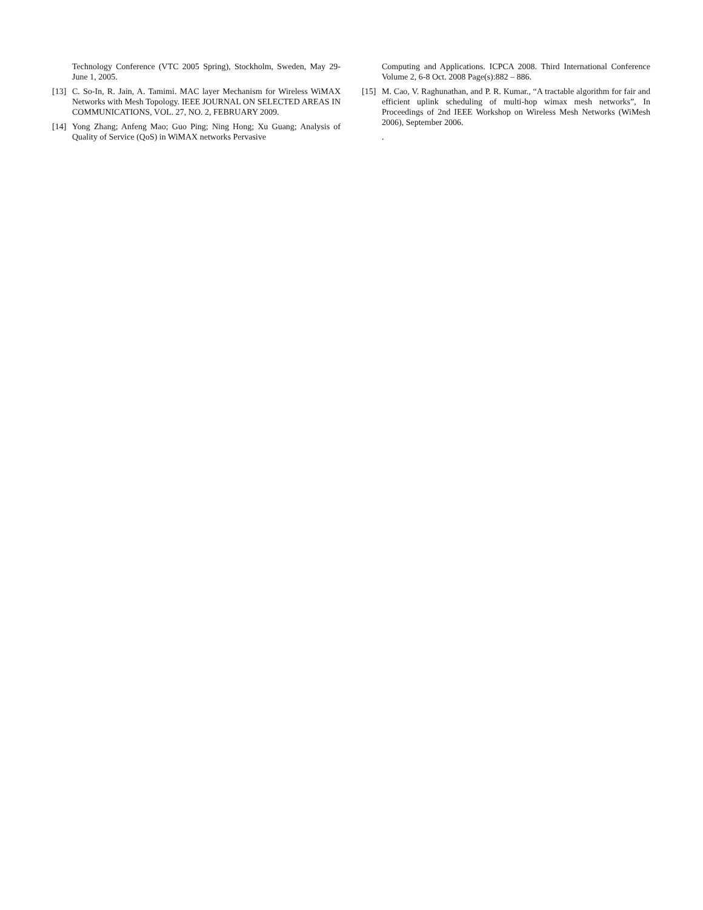Technology Conference (VTC 2005 Spring), Stockholm, Sweden, May 29-June 1, 2005.
[13] C. So-In, R. Jain, A. Tamimi. MAC layer Mechanism for Wireless WiMAX Networks with Mesh Topology. IEEE JOURNAL ON SELECTED AREAS IN COMMUNICATIONS, VOL. 27, NO. 2, FEBRUARY 2009.
[14] Yong Zhang; Anfeng Mao; Guo Ping; Ning Hong; Xu Guang; Analysis of Quality of Service (QoS) in WiMAX networks Pervasive
Computing and Applications. ICPCA 2008. Third International Conference Volume 2, 6-8 Oct. 2008 Page(s):882 – 886.
[15] M. Cao, V. Raghunathan, and P. R. Kumar., “A tractable algorithm for fair and efficient uplink scheduling of multi-hop wimax mesh networks”, In Proceedings of 2nd IEEE Workshop on Wireless Mesh Networks (WiMesh 2006), September 2006.
.